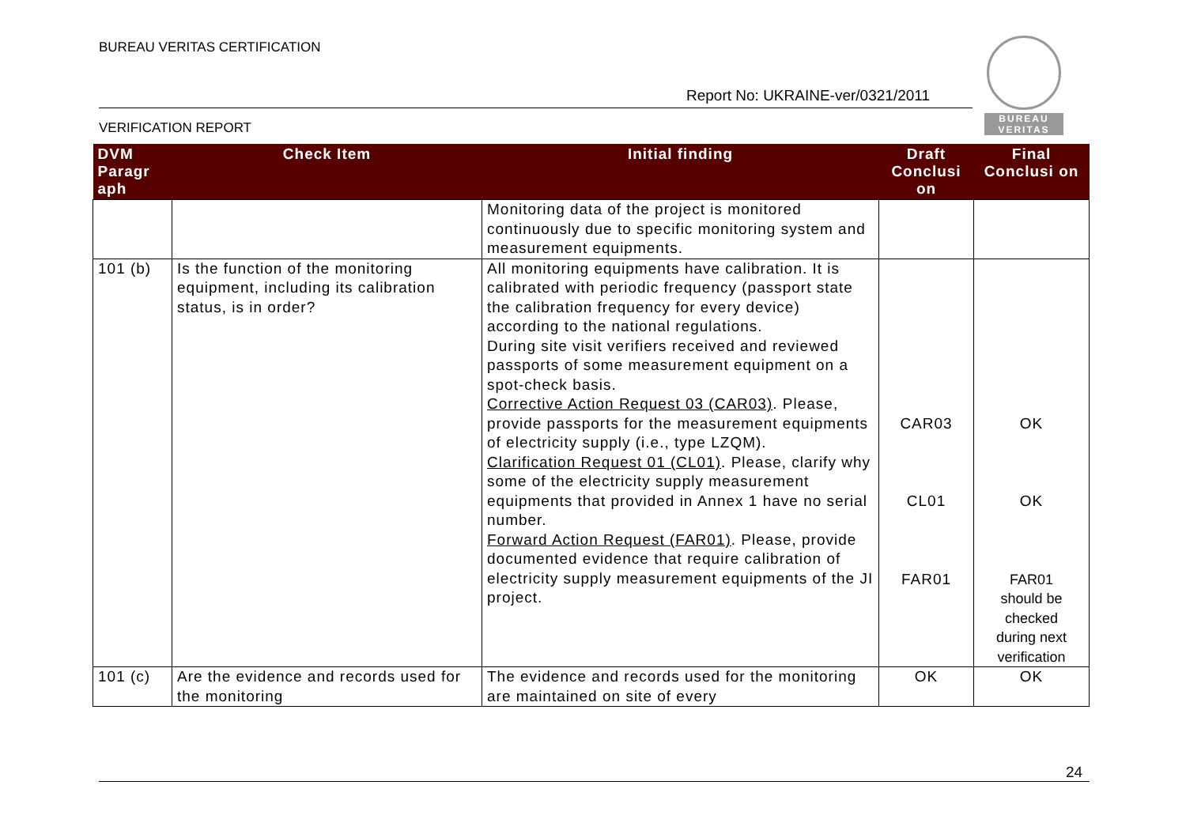BUREAU VERITAS CERTIFICATION
Report No: UKRAINE-ver/0321/2011
VERIFICATION REPORT
BUREAU
VERITAS
| DVM Paragr aph | Check Item | Initial finding | Draft Conclusi on | Final Conclusi on |
| --- | --- | --- | --- | --- |
| | | Monitoring data of the project is monitored continuously due to specific monitoring system and measurement equipments. | | |
| 101 (b) | Is the function of the monitoring equipment, including its calibration status, is in order? | All monitoring equipments have calibration. It is calibrated with periodic frequency (passport state the calibration frequency for every device) according to the national regulations. During site visit verifiers received and reviewed passports of some measurement equipment on a spot-check basis. Corrective Action Request 03 (CAR03) . Please, provide passports for the measurement equipments of electricity supply (i.e., type LZQM). Clarification Request 01 (CL01) . Please, clarify why some of the electricity supply measurement equipments that provided in Annex 1 have no serial number. Forward Action Request (FAR01) . Please, provide documented evidence that require calibration of electricity supply measurement equipments of the JI project. | CAR03 CL01 FAR01 | OK OK FAR01 should be checked during next verification |
| 101 (c) | Are the evidence and records used for the monitoring | The evidence and records used for the monitoring are maintained on site of every | OK | OK |
24